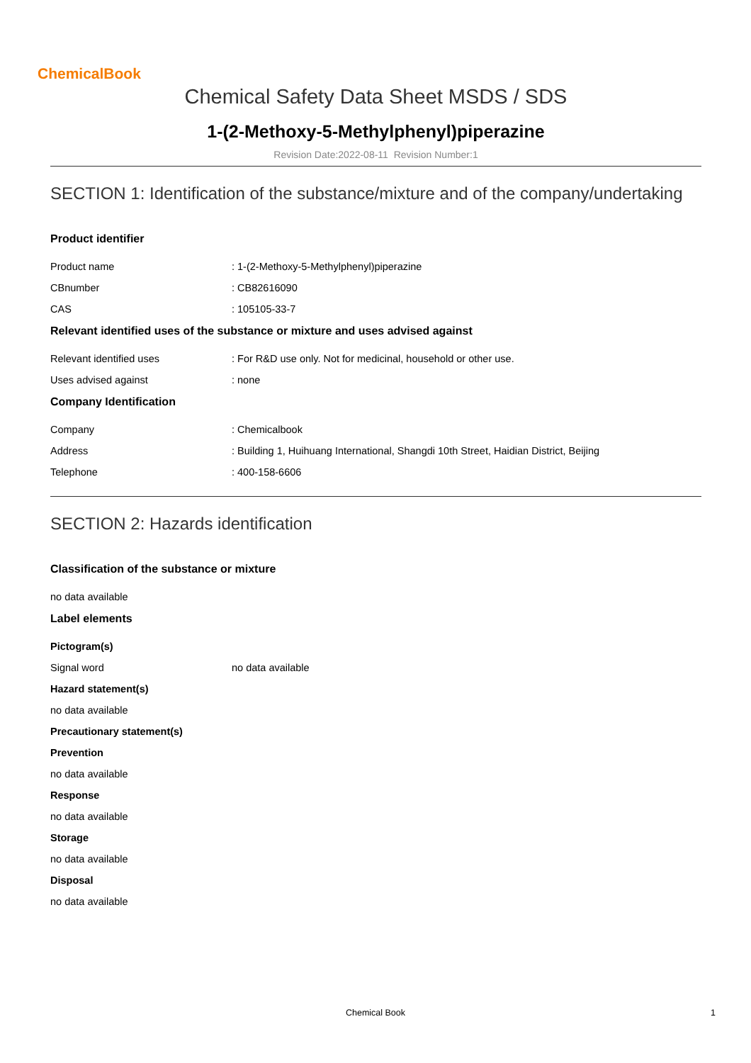ChemicalBook
Chemical Safety Data Sheet MSDS / SDS
1-(2-Methoxy-5-Methylphenyl)piperazine
Revision Date:2022-08-11 Revision Number:1
SECTION 1: Identification of the substance/mixture and of the company/undertaking
Product identifier
Product name : 1-(2-Methoxy-5-Methylphenyl)piperazine
CBnumber : CB82616090
CAS : 105105-33-7
Relevant identified uses of the substance or mixture and uses advised against
Relevant identified uses : For R&D use only. Not for medicinal, household or other use.
Uses advised against : none
Company Identification
Company : Chemicalbook
Address : Building 1, Huihuang International, Shangdi 10th Street, Haidian District, Beijing
Telephone : 400-158-6606
SECTION 2: Hazards identification
Classification of the substance or mixture
no data available
Label elements
Pictogram(s)
Signal word no data available
Hazard statement(s)
no data available
Precautionary statement(s)
Prevention
no data available
Response
no data available
Storage
no data available
Disposal
no data available
Chemical Book 1